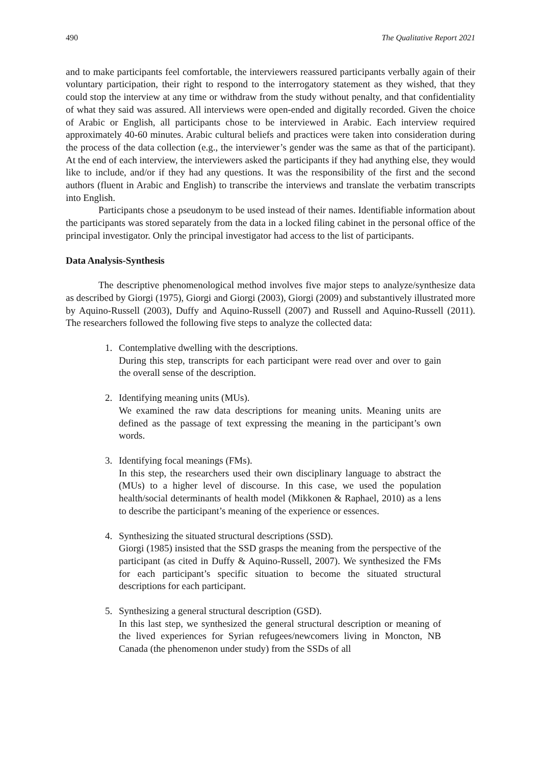490 The Qualitative Report 2021
and to make participants feel comfortable, the interviewers reassured participants verbally again of their voluntary participation, their right to respond to the interrogatory statement as they wished, that they could stop the interview at any time or withdraw from the study without penalty, and that confidentiality of what they said was assured. All interviews were open-ended and digitally recorded. Given the choice of Arabic or English, all participants chose to be interviewed in Arabic. Each interview required approximately 40-60 minutes. Arabic cultural beliefs and practices were taken into consideration during the process of the data collection (e.g., the interviewer’s gender was the same as that of the participant). At the end of each interview, the interviewers asked the participants if they had anything else, they would like to include, and/or if they had any questions. It was the responsibility of the first and the second authors (fluent in Arabic and English) to transcribe the interviews and translate the verbatim transcripts into English.
Participants chose a pseudonym to be used instead of their names. Identifiable information about the participants was stored separately from the data in a locked filing cabinet in the personal office of the principal investigator. Only the principal investigator had access to the list of participants.
Data Analysis-Synthesis
The descriptive phenomenological method involves five major steps to analyze/synthesize data as described by Giorgi (1975), Giorgi and Giorgi (2003), Giorgi (2009) and substantively illustrated more by Aquino-Russell (2003), Duffy and Aquino-Russell (2007) and Russell and Aquino-Russell (2011). The researchers followed the following five steps to analyze the collected data:
1. Contemplative dwelling with the descriptions.
During this step, transcripts for each participant were read over and over to gain the overall sense of the description.
2. Identifying meaning units (MUs).
We examined the raw data descriptions for meaning units. Meaning units are defined as the passage of text expressing the meaning in the participant’s own words.
3. Identifying focal meanings (FMs).
In this step, the researchers used their own disciplinary language to abstract the (MUs) to a higher level of discourse. In this case, we used the population health/social determinants of health model (Mikkonen & Raphael, 2010) as a lens to describe the participant’s meaning of the experience or essences.
4. Synthesizing the situated structural descriptions (SSD).
Giorgi (1985) insisted that the SSD grasps the meaning from the perspective of the participant (as cited in Duffy & Aquino-Russell, 2007). We synthesized the FMs for each participant’s specific situation to become the situated structural descriptions for each participant.
5. Synthesizing a general structural description (GSD).
In this last step, we synthesized the general structural description or meaning of the lived experiences for Syrian refugees/newcomers living in Moncton, NB Canada (the phenomenon under study) from the SSDs of all